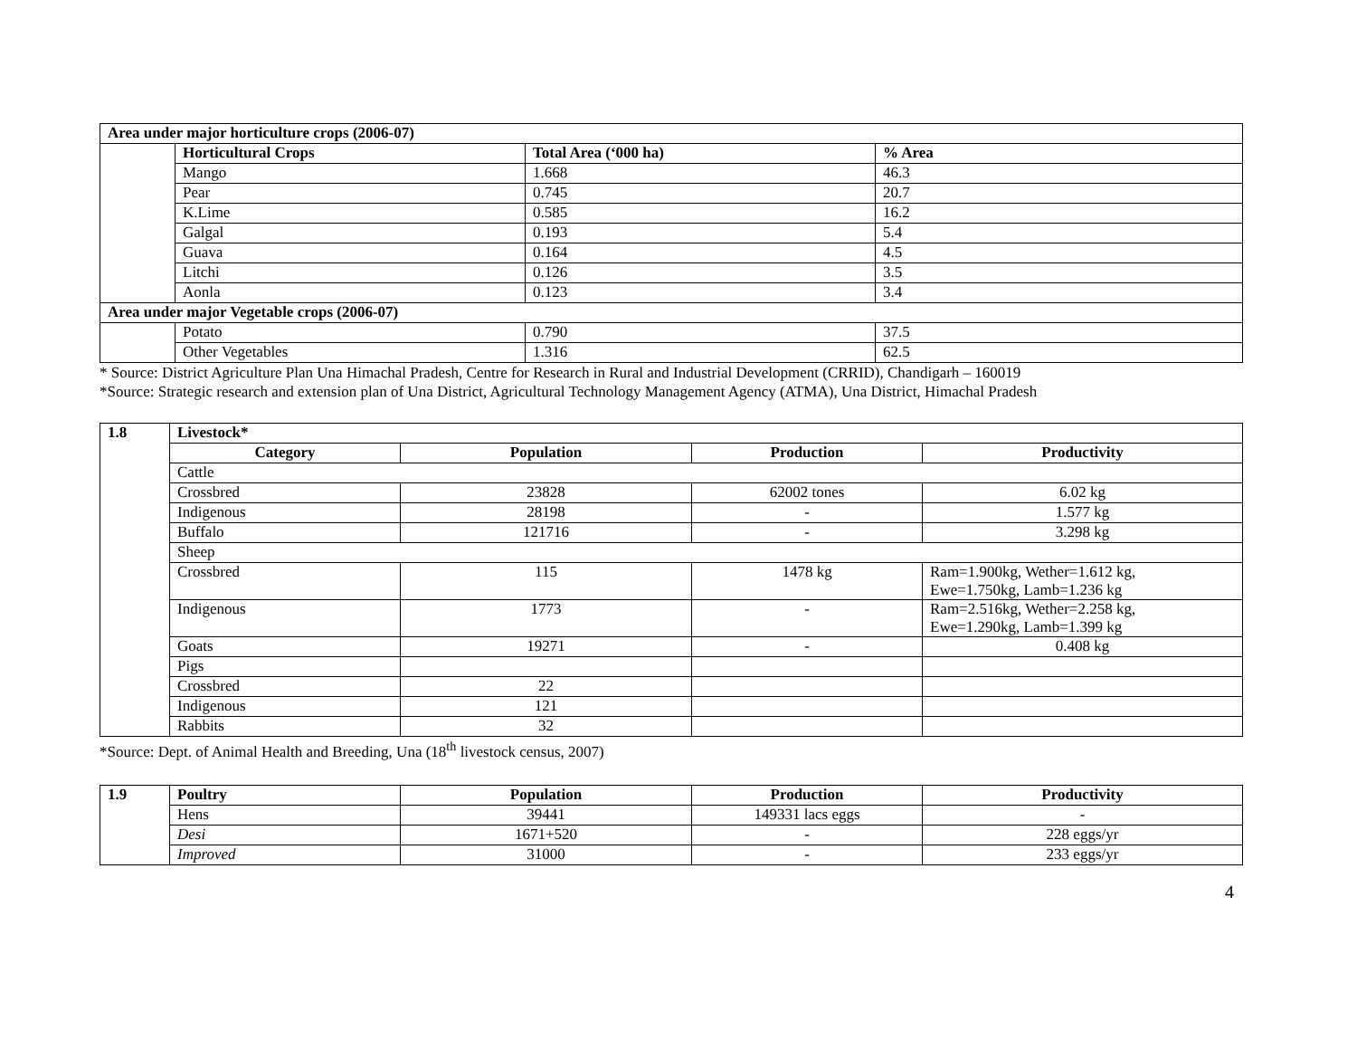| Area under major horticulture crops (2006-07) | | | |
| --- | --- | --- | --- |
| | Horticultural Crops | Total Area (‘000 ha) | % Area |
| | Mango | 1.668 | 46.3 |
| | Pear | 0.745 | 20.7 |
| | K.Lime | 0.585 | 16.2 |
| | Galgal | 0.193 | 5.4 |
| | Guava | 0.164 | 4.5 |
| | Litchi | 0.126 | 3.5 |
| | Aonla | 0.123 | 3.4 |
| Area under major Vegetable crops (2006-07) | | | |
| | Potato | 0.790 | 37.5 |
| | Other Vegetables | 1.316 | 62.5 |
* Source: District Agriculture Plan Una Himachal Pradesh, Centre for Research in Rural and Industrial Development (CRRID), Chandigarh – 160019
*Source: Strategic research and extension plan of Una District, Agricultural Technology Management Agency (ATMA), Una District, Himachal Pradesh
| 1.8 | Livestock* | | | |
| --- | --- | --- | --- | --- |
| | Category | Population | Production | Productivity |
| | Cattle | | | |
| | Crossbred | 23828 | 62002 tones | 6.02 kg |
| | Indigenous | 28198 | - | 1.577 kg |
| | Buffalo | 121716 | - | 3.298 kg |
| | Sheep | | | |
| | Crossbred | 115 | 1478 kg | Ram=1.900kg, Wether=1.612 kg, Ewe=1.750kg, Lamb=1.236 kg |
| | Indigenous | 1773 | - | Ram=2.516kg, Wether=2.258 kg, Ewe=1.290kg, Lamb=1.399 kg |
| | Goats | 19271 | - | 0.408 kg |
| | Pigs | | | |
| | Crossbred | 22 | | |
| | Indigenous | 121 | | |
| | Rabbits | 32 | | |
*Source: Dept. of Animal Health and Breeding, Una (18<sup>th</sup> livestock census, 2007)
| 1.9 | Poultry | Population | Production | Productivity |
| --- | --- | --- | --- | --- |
| | Hens | 39441 | 149331 lacs eggs | - |
| | Desi | 1671+520 | - | 228 eggs/yr |
| | Improved | 31000 | - | 233 eggs/yr |
4